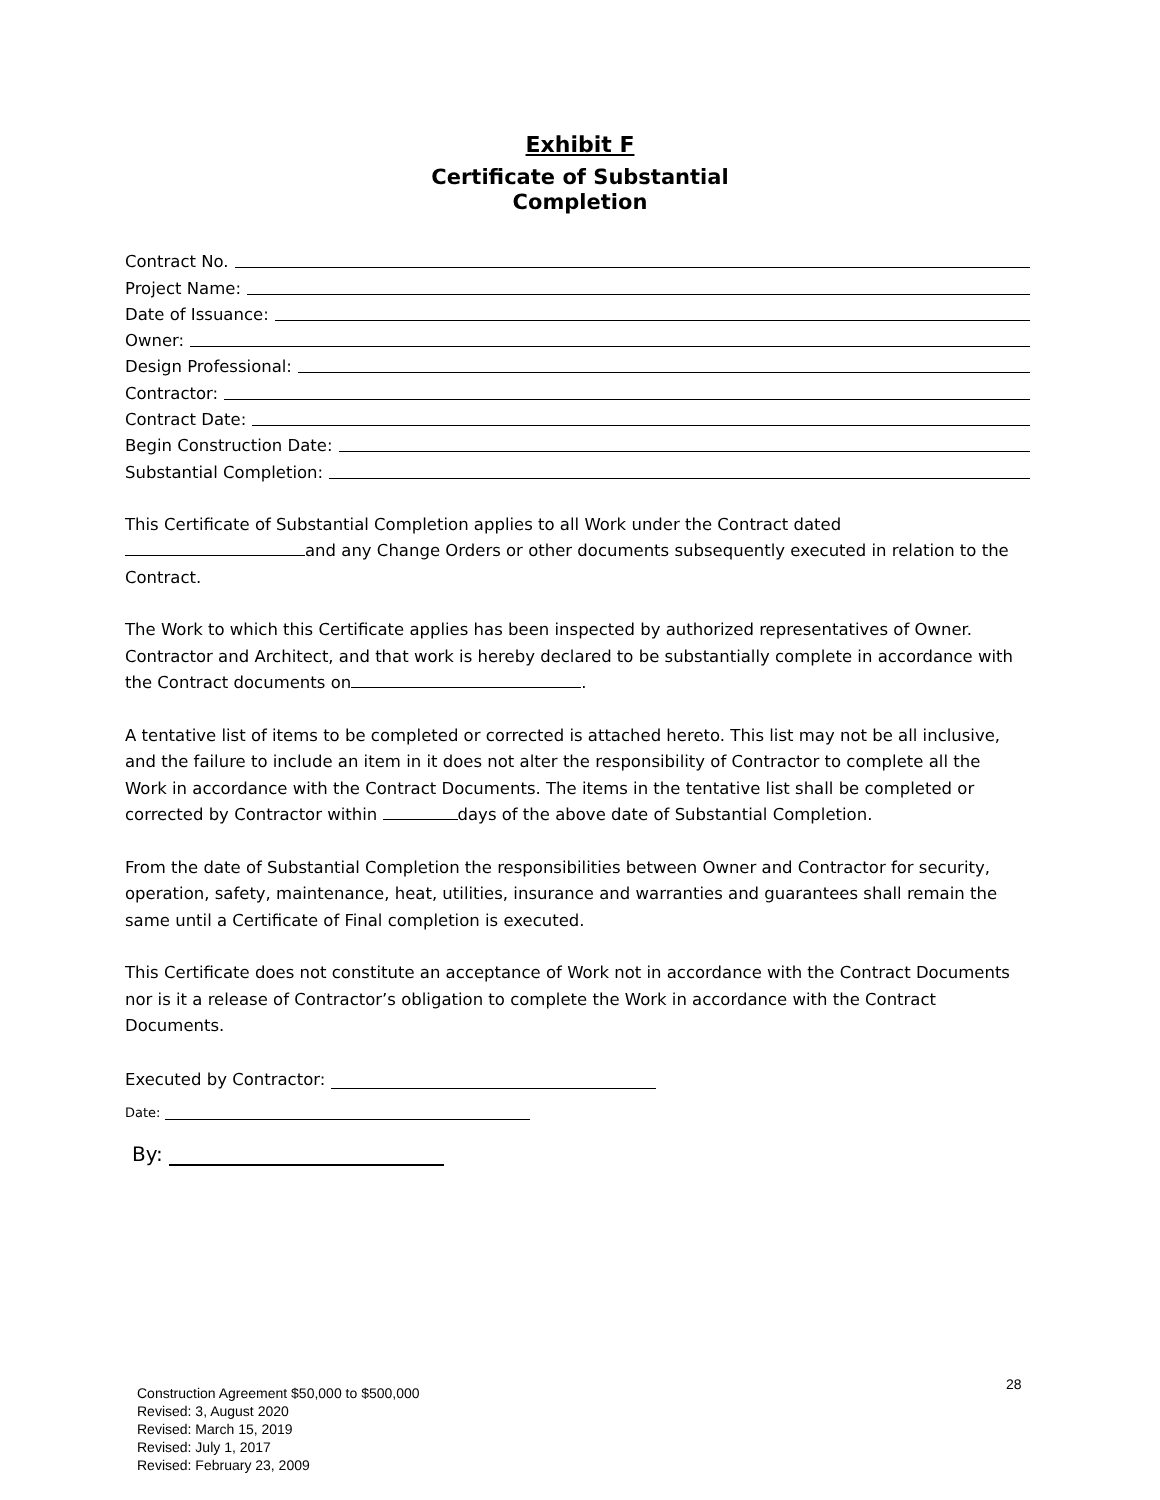Exhibit F
Certificate of Substantial
Completion
Contract No.
Project Name:
Date of Issuance:
Owner:
Design Professional:
Contractor:
Contract Date:
Begin Construction Date:
Substantial Completion:
This Certificate of Substantial Completion applies to all Work under the Contract dated and any Change Orders or other documents subsequently executed in relation to the Contract.
The Work to which this Certificate applies has been inspected by authorized representatives of Owner. Contractor and Architect, and that work is hereby declared to be substantially complete in accordance with the Contract documents on .
A tentative list of items to be completed or corrected is attached hereto. This list may not be all inclusive, and the failure to include an item in it does not alter the responsibility of Contractor to complete all the Work in accordance with the Contract Documents. The items in the tentative list shall be completed or corrected by Contractor within days of the above date of Substantial Completion.
From the date of Substantial Completion the responsibilities between Owner and Contractor for security, operation, safety, maintenance, heat, utilities, insurance and warranties and guarantees shall remain the same until a Certificate of Final completion is executed.
This Certificate does not constitute an acceptance of Work not in accordance with the Contract Documents nor is it a release of Contractor’s obligation to complete the Work in accordance with the Contract Documents.
Executed by Contractor:
Date:
By:
28
Construction Agreement $50,000 to $500,000
Revised: 3, August 2020
Revised: March 15, 2019
Revised: July 1, 2017
Revised: February 23, 2009